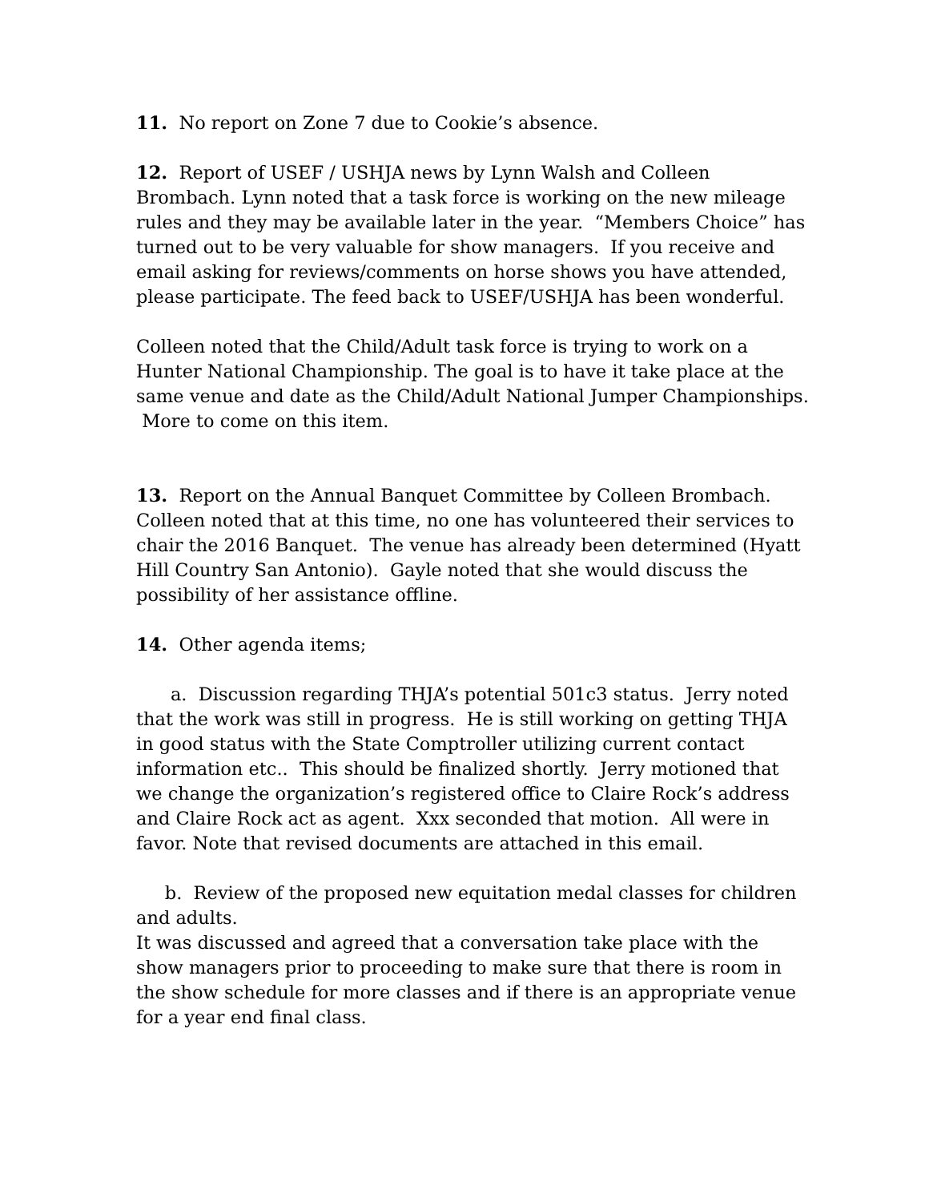11. No report on Zone 7 due to Cookie’s absence.
12. Report of USEF / USHJA news by Lynn Walsh and Colleen Brombach. Lynn noted that a task force is working on the new mileage rules and they may be available later in the year. “Members Choice” has turned out to be very valuable for show managers. If you receive and email asking for reviews/comments on horse shows you have attended, please participate. The feed back to USEF/USHJA has been wonderful.
Colleen noted that the Child/Adult task force is trying to work on a Hunter National Championship. The goal is to have it take place at the same venue and date as the Child/Adult National Jumper Championships. More to come on this item.
13. Report on the Annual Banquet Committee by Colleen Brombach. Colleen noted that at this time, no one has volunteered their services to chair the 2016 Banquet. The venue has already been determined (Hyatt Hill Country San Antonio). Gayle noted that she would discuss the possibility of her assistance offline.
14. Other agenda items;
a. Discussion regarding THJA’s potential 501c3 status. Jerry noted that the work was still in progress. He is still working on getting THJA in good status with the State Comptroller utilizing current contact information etc.. This should be finalized shortly. Jerry motioned that we change the organization’s registered office to Claire Rock’s address and Claire Rock act as agent. Xxx seconded that motion. All were in favor. Note that revised documents are attached in this email.
b. Review of the proposed new equitation medal classes for children and adults.
It was discussed and agreed that a conversation take place with the show managers prior to proceeding to make sure that there is room in the show schedule for more classes and if there is an appropriate venue for a year end final class.